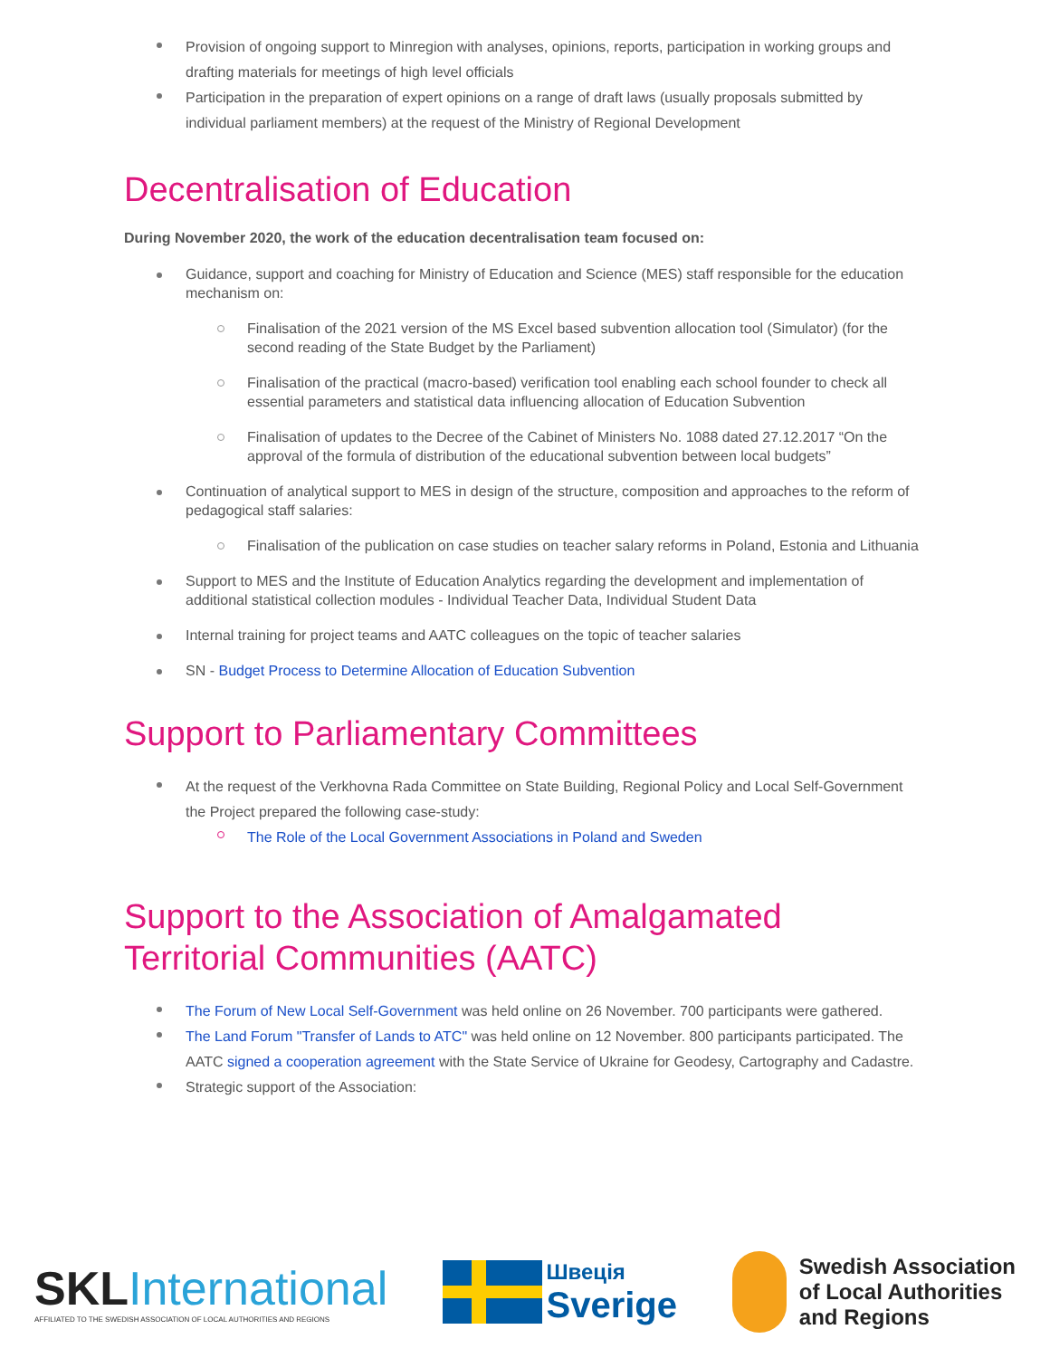Provision of ongoing support to Minregion with analyses, opinions, reports, participation in working groups and drafting materials for meetings of high level officials
Participation in the preparation of expert opinions on a range of draft laws (usually proposals submitted by individual parliament members) at the request of the Ministry of Regional Development
Decentralisation of Education
During November 2020, the work of the education decentralisation team focused on:
Guidance, support and coaching for Ministry of Education and Science (MES) staff responsible for the education mechanism on:
Finalisation of the 2021 version of the MS Excel based subvention allocation tool (Simulator) (for the second reading of the State Budget by the Parliament)
Finalisation of the practical (macro-based) verification tool enabling each school founder to check all essential parameters and statistical data influencing allocation of Education Subvention
Finalisation of updates to the Decree of the Cabinet of Ministers No. 1088 dated 27.12.2017 “On the approval of the formula of distribution of the educational subvention between local budgets”
Continuation of analytical support to MES in design of the structure, composition and approaches to the reform of pedagogical staff salaries:
Finalisation of the publication on case studies on teacher salary reforms in Poland, Estonia and Lithuania
Support to MES and the Institute of Education Analytics regarding the development and implementation of additional statistical collection modules - Individual Teacher Data, Individual Student Data
Internal training for project teams and AATC colleagues on the topic of teacher salaries
SN - Budget Process to Determine Allocation of Education Subvention
Support to Parliamentary Committees
At the request of the Verkhovna Rada Committee on State Building, Regional Policy and Local Self-Government the Project prepared the following case-study:
The Role of the Local Government Associations in Poland and Sweden
Support to the Association of Amalgamated Territorial Communities (AATC)
The Forum of New Local Self-Government was held online on 26 November. 700 participants were gathered.
The Land Forum "Transfer of Lands to ATC" was held online on 12 November. 800 participants participated. The AATC signed a cooperation agreement with the State Service of Ukraine for Geodesy, Cartography and Cadastre.
Strategic support of the Association:
SKLInternational
AFFILIATED TO THE SWEDISH ASSOCIATION OF LOCAL AUTHORITIES AND REGIONS
Швеція
Sverige
Swedish Association
of Local Authorities
and Regions